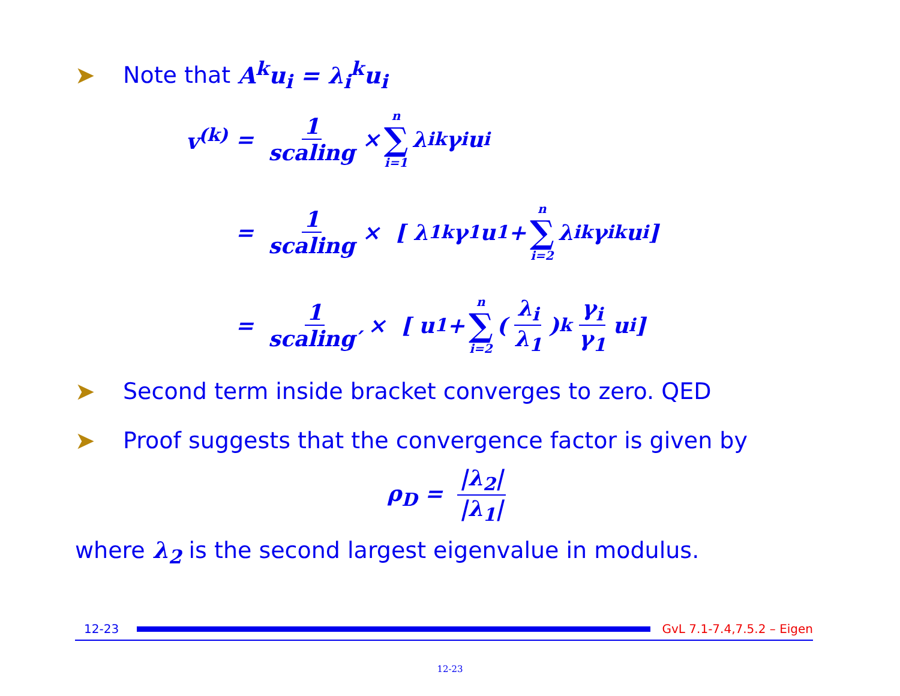➤ Note that A<sup>k</sup>u<sub>i</sub> = λ<sub>i</sub><sup>k</sup>u<sub>i</sub>
v<sup>(k)</sup> = 1 scaling × n ∑ i=1 λ<sub>i</sub><sup>k</sup>γ<sub>i</sub>u<sub>i</sub>
= 1 scaling × [ λ<sub>1</sub><sup>k</sup>γ<sub>1</sub>u<sub>1</sub> + n ∑ i=2 λ<sub>i</sub><sup>k</sup>γ<sub>i</sub><sup>k</sup>u<sub>i</sub> ]
= 1 scaling′ × [ u<sub>1</sub> + n ∑ i=2 ( λ<sub>i</sub> λ<sub>1</sub> )<sup>k</sup> γ<sub>i</sub> γ<sub>1</sub> u<sub>i</sub> ]
➤ Second term inside bracket converges to zero. QED
➤ Proof suggests that the convergence factor is given by
ρ<sub>D</sub> = |λ<sub>2</sub>| |λ<sub>1</sub>|
where λ<sub>2</sub> is the second largest eigenvalue in modulus.
12-23 GvL 7.1-7.4,7.5.2 – Eigen
12-23